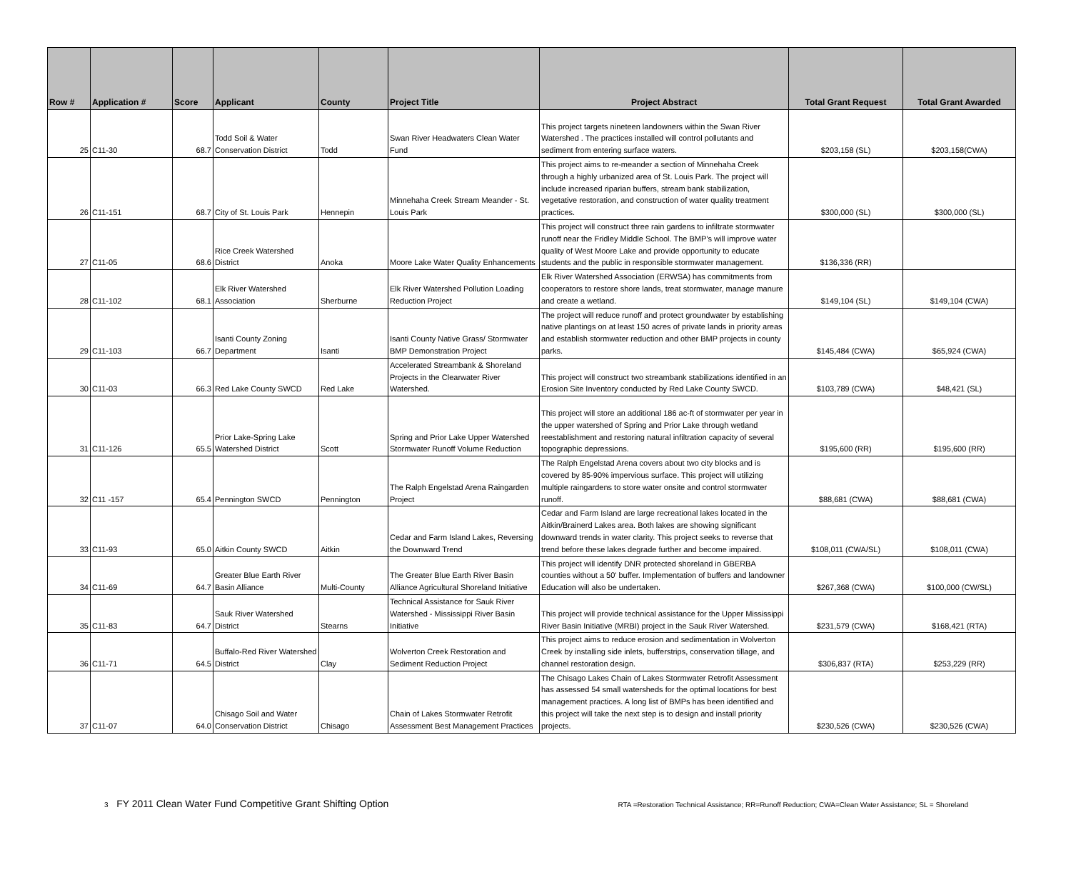| Row # | Application # | Score | Applicant | County | Project Title | Project Abstract | Total Grant Request | Total Grant Awarded |
| --- | --- | --- | --- | --- | --- | --- | --- | --- |
| 25 | C11-30 | 68.7 | Todd Soil & Water Conservation District | Todd | Swan River Headwaters Clean Water Fund | This project targets nineteen landowners within the Swan River Watershed . The practices installed will control pollutants and sediment from entering surface waters. | $203,158 (SL) | $203,158(CWA) |
| 26 | C11-151 | 68.7 | City of St. Louis Park | Hennepin | Minnehaha Creek Stream Meander - St. Louis Park | This project aims to re-meander a section of Minnehaha Creek through a highly urbanized area of St. Louis Park. The project will include increased riparian buffers, stream bank stabilization, vegetative restoration, and construction of water quality treatment practices. | $300,000 (SL) | $300,000 (SL) |
| 27 | C11-05 | 68.6 | Rice Creek Watershed District | Anoka | Moore Lake Water Quality Enhancements | This project will construct three rain gardens to infiltrate stormwater runoff near the Fridley Middle School. The BMP’s will improve water quality of West Moore Lake and provide opportunity to educate students and the public in responsible stormwater management. | $136,336 (RR) | |
| 28 | C11-102 | 68.1 | Elk River Watershed Association | Sherburne | Elk River Watershed Pollution Loading Reduction Project | Elk River Watershed Association (ERWSA) has commitments from cooperators to restore shore lands, treat stormwater, manage manure and create a wetland. | $149,104 (SL) | $149,104 (CWA) |
| 29 | C11-103 | 66.7 | Isanti County Zoning Department | Isanti | Isanti County Native Grass/ Stormwater BMP Demonstration Project | The project will reduce runoff and protect groundwater by establishing native plantings on at least 150 acres of private lands in priority areas and establish stormwater reduction and other BMP projects in county parks. | $145,484 (CWA) | $65,924 (CWA) |
| 30 | C11-03 | 66.3 | Red Lake County SWCD | Red Lake | Accelerated Streambank & Shoreland Projects in the Clearwater River Watershed. | This project will construct two streambank stabilizations identified in an Erosion Site Inventory conducted by Red Lake County SWCD. | $103,789 (CWA) | $48,421 (SL) |
| 31 | C11-126 | 65.5 | Prior Lake-Spring Lake Watershed District | Scott | Spring and Prior Lake Upper Watershed Stormwater Runoff Volume Reduction | This project will store an additional 186 ac-ft of stormwater per year in the upper watershed of Spring and Prior Lake through wetland reestablishment and restoring natural infiltration capacity of several topographic depressions. | $195,600 (RR) | $195,600 (RR) |
| 32 | C11 -157 | 65.4 | Pennington SWCD | Pennington | The Ralph Engelstad Arena Raingarden Project | The Ralph Engelstad Arena covers about two city blocks and is covered by 85-90% impervious surface. This project will utilizing multiple raingardens to store water onsite and control stormwater runoff. | $88,681 (CWA) | $88,681 (CWA) |
| 33 | C11-93 | 65.0 | Aitkin County SWCD | Aitkin | Cedar and Farm Island Lakes, Reversing the Downward Trend | Cedar and Farm Island are large recreational lakes located in the Aitkin/Brainerd Lakes area. Both lakes are showing significant downward trends in water clarity. This project seeks to reverse that trend before these lakes degrade further and become impaired. | $108,011 (CWA/SL) | $108,011 (CWA) |
| 34 | C11-69 | 64.7 | Greater Blue Earth River Basin Alliance | Multi-County | The Greater Blue Earth River Basin Alliance Agricultural Shoreland Initiative | This project will identify DNR protected shoreland in GBERBA counties without a 50' buffer. Implementation of buffers and landowner Education will also be undertaken. | $267,368 (CWA) | $100,000 (CW/SL) |
| 35 | C11-83 | 64.7 | Sauk River Watershed District | Stearns | Technical Assistance for Sauk River Watershed - Mississippi River Basin Initiative | This project will provide technical assistance for the Upper Mississippi River Basin Initiative (MRBI) project in the Sauk River Watershed. | $231,579 (CWA) | $168,421 (RTA) |
| 36 | C11-71 | 64.5 | Buffalo-Red River Watershed District | Clay | Wolverton Creek Restoration and Sediment Reduction Project | This project aims to reduce erosion and sedimentation in Wolverton Creek by installing side inlets, bufferstrips, conservation tillage, and channel restoration design. | $306,837 (RTA) | $253,229 (RR) |
| 37 | C11-07 | 64.0 | Chisago Soil and Water Conservation District | Chisago | Chain of Lakes Stormwater Retrofit Assessment Best Management Practices | The Chisago Lakes Chain of Lakes Stormwater Retrofit Assessment has assessed 54 small watersheds for the optimal locations for best management practices. A long list of BMPs has been identified and this project will take the next step is to design and install priority projects. | $230,526 (CWA) | $230,526 (CWA) |
3 FY 2011 Clean Water Fund Competitive Grant Shifting Option
RTA =Restoration Technical Assistance; RR=Runoff Reduction; CWA=Clean Water Assistance; SL = Shoreland